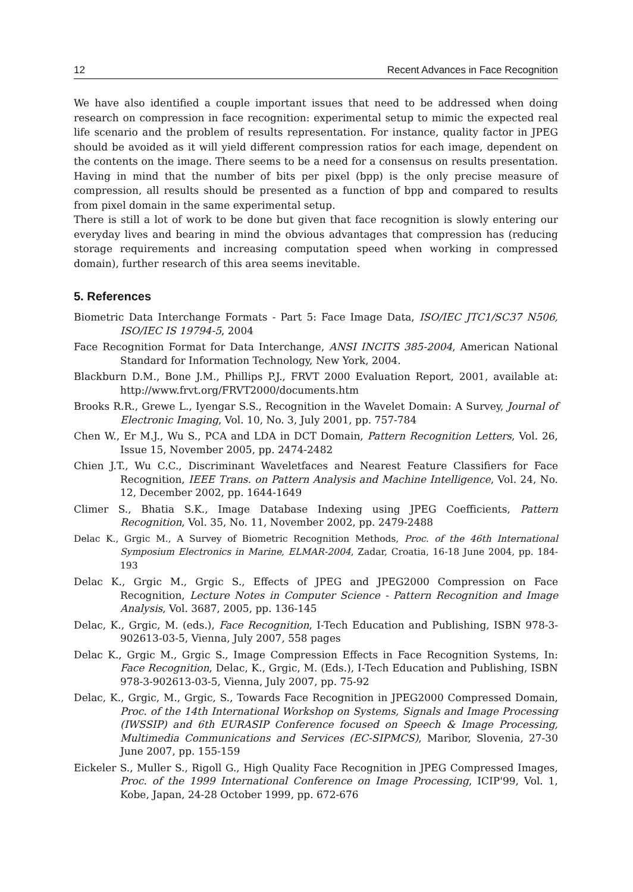12 Recent Advances in Face Recognition
We have also identified a couple important issues that need to be addressed when doing research on compression in face recognition: experimental setup to mimic the expected real life scenario and the problem of results representation. For instance, quality factor in JPEG should be avoided as it will yield different compression ratios for each image, dependent on the contents on the image. There seems to be a need for a consensus on results presentation. Having in mind that the number of bits per pixel (bpp) is the only precise measure of compression, all results should be presented as a function of bpp and compared to results from pixel domain in the same experimental setup.
There is still a lot of work to be done but given that face recognition is slowly entering our everyday lives and bearing in mind the obvious advantages that compression has (reducing storage requirements and increasing computation speed when working in compressed domain), further research of this area seems inevitable.
5. References
Biometric Data Interchange Formats - Part 5: Face Image Data, ISO/IEC JTC1/SC37 N506, ISO/IEC IS 19794-5, 2004
Face Recognition Format for Data Interchange, ANSI INCITS 385-2004, American National Standard for Information Technology, New York, 2004.
Blackburn D.M., Bone J.M., Phillips P.J., FRVT 2000 Evaluation Report, 2001, available at: http://www.frvt.org/FRVT2000/documents.htm
Brooks R.R., Grewe L., Iyengar S.S., Recognition in the Wavelet Domain: A Survey, Journal of Electronic Imaging, Vol. 10, No. 3, July 2001, pp. 757-784
Chen W., Er M.J., Wu S., PCA and LDA in DCT Domain, Pattern Recognition Letters, Vol. 26, Issue 15, November 2005, pp. 2474-2482
Chien J.T., Wu C.C., Discriminant Waveletfaces and Nearest Feature Classifiers for Face Recognition, IEEE Trans. on Pattern Analysis and Machine Intelligence, Vol. 24, No. 12, December 2002, pp. 1644-1649
Climer S., Bhatia S.K., Image Database Indexing using JPEG Coefficients, Pattern Recognition, Vol. 35, No. 11, November 2002, pp. 2479-2488
Delac K., Grgic M., A Survey of Biometric Recognition Methods, Proc. of the 46th International Symposium Electronics in Marine, ELMAR-2004, Zadar, Croatia, 16-18 June 2004, pp. 184-193
Delac K., Grgic M., Grgic S., Effects of JPEG and JPEG2000 Compression on Face Recognition, Lecture Notes in Computer Science - Pattern Recognition and Image Analysis, Vol. 3687, 2005, pp. 136-145
Delac, K., Grgic, M. (eds.), Face Recognition, I-Tech Education and Publishing, ISBN 978-3-902613-03-5, Vienna, July 2007, 558 pages
Delac K., Grgic M., Grgic S., Image Compression Effects in Face Recognition Systems, In: Face Recognition, Delac, K., Grgic, M. (Eds.), I-Tech Education and Publishing, ISBN 978-3-902613-03-5, Vienna, July 2007, pp. 75-92
Delac, K., Grgic, M., Grgic, S., Towards Face Recognition in JPEG2000 Compressed Domain, Proc. of the 14th International Workshop on Systems, Signals and Image Processing (IWSSIP) and 6th EURASIP Conference focused on Speech & Image Processing, Multimedia Communications and Services (EC-SIPMCS), Maribor, Slovenia, 27-30 June 2007, pp. 155-159
Eickeler S., Muller S., Rigoll G., High Quality Face Recognition in JPEG Compressed Images, Proc. of the 1999 International Conference on Image Processing, ICIP'99, Vol. 1, Kobe, Japan, 24-28 October 1999, pp. 672-676